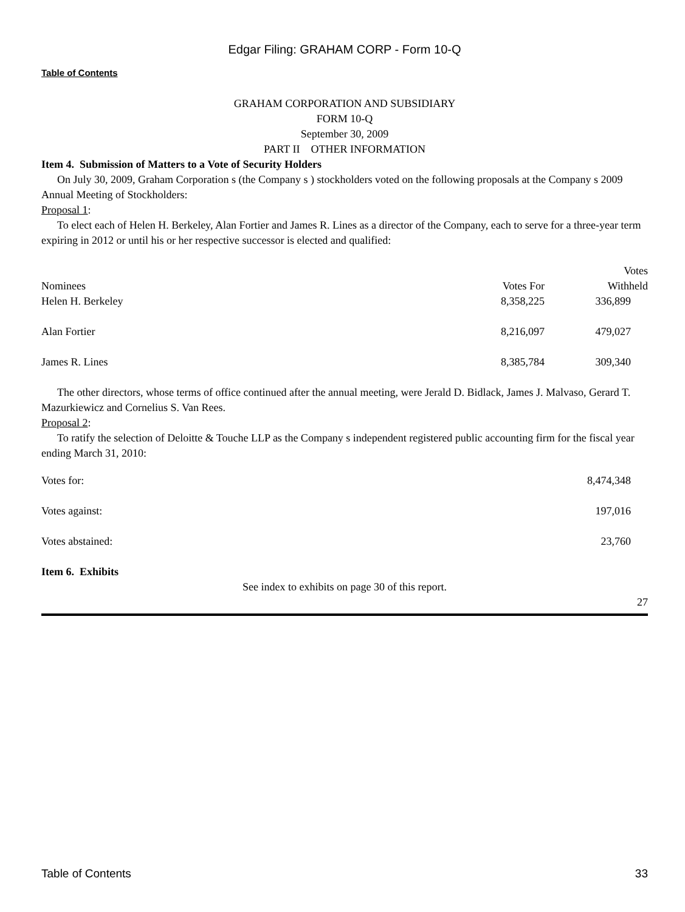Edgar Filing: GRAHAM CORP - Form 10-Q
Table of Contents
GRAHAM CORPORATION AND SUBSIDIARY
FORM 10-Q
September 30, 2009
PART II OTHER INFORMATION
Item 4. Submission of Matters to a Vote of Security Holders
On July 30, 2009, Graham Corporation s (the Company s ) stockholders voted on the following proposals at the Company s 2009 Annual Meeting of Stockholders:
Proposal 1:
To elect each of Helen H. Berkeley, Alan Fortier and James R. Lines as a director of the Company, each to serve for a three-year term expiring in 2012 or until his or her respective successor is elected and qualified:
| Nominees | Votes For | Votes Withheld |
| --- | --- | --- |
| Helen H. Berkeley | 8,358,225 | 336,899 |
| Alan Fortier | 8,216,097 | 479,027 |
| James R. Lines | 8,385,784 | 309,340 |
The other directors, whose terms of office continued after the annual meeting, were Jerald D. Bidlack, James J. Malvaso, Gerard T. Mazurkiewicz and Cornelius S. Van Rees.
Proposal 2:
To ratify the selection of Deloitte & Touche LLP as the Company s independent registered public accounting firm for the fiscal year ending March 31, 2010:
| Votes for: | 8,474,348 |
| Votes against: | 197,016 |
| Votes abstained: | 23,760 |
Item 6. Exhibits
See index to exhibits on page 30 of this report.
27
Table of Contents 33